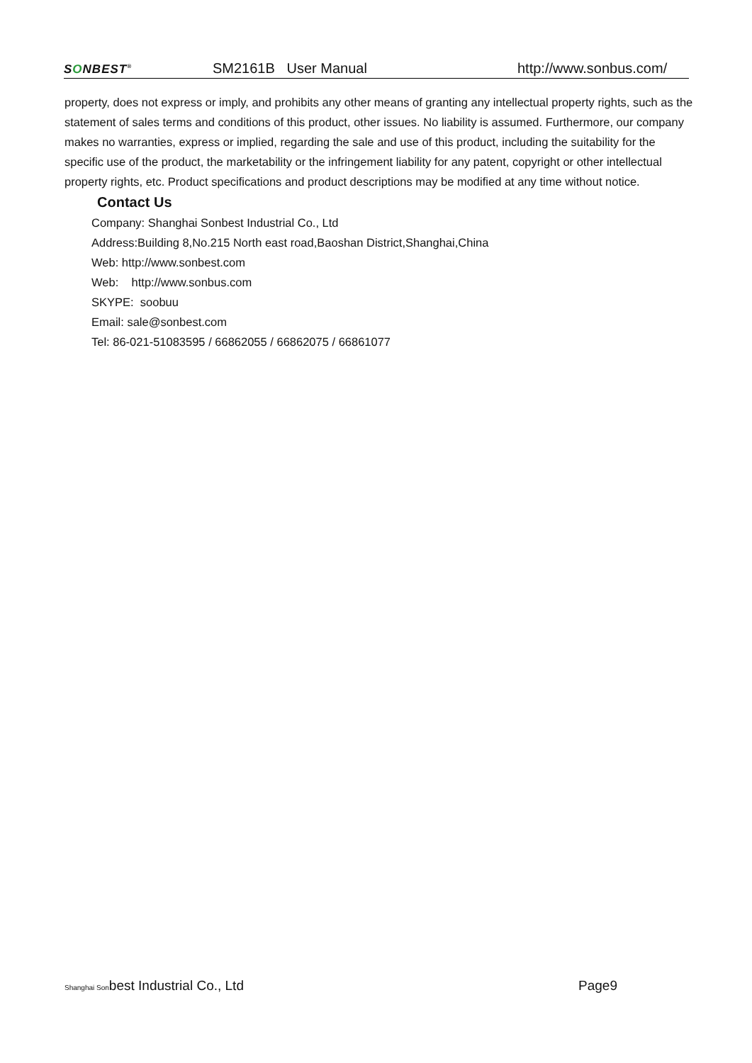SONBEST<sup>®</sup>
SM2161B User Manual
http://www.sonbus.com/
property, does not express or imply, and prohibits any other means of granting any intellectual property rights, such as the statement of sales terms and conditions of this product, other issues. No liability is assumed. Furthermore, our company makes no warranties, express or implied, regarding the sale and use of this product, including the suitability for the specific use of the product, the marketability or the infringement liability for any patent, copyright or other intellectual property rights, etc. Product specifications and product descriptions may be modified at any time without notice.
Contact Us
Company: Shanghai Sonbest Industrial Co., Ltd
Address:Building 8,No.215 North east road,Baoshan District,Shanghai,China
Web: http://www.sonbest.com
Web: http://www.sonbus.com
SKYPE: soobuu
Email: sale@sonbest.com
Tel: 86-021-51083595 / 66862055 / 66862075 / 66861077
Shanghai Sonbest Industrial Co., Ltd
Page9